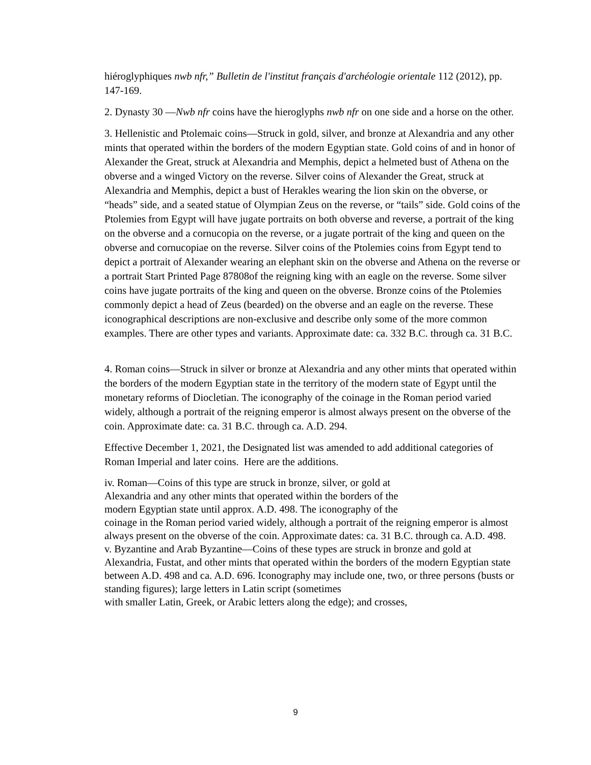hiéroglyphiques nwb nfr,” Bulletin de l'institut français d'archéologie orientale 112 (2012), pp. 147-169.
2. Dynasty 30 —Nwb nfr coins have the hieroglyphs nwb nfr on one side and a horse on the other.
3. Hellenistic and Ptolemaic coins—Struck in gold, silver, and bronze at Alexandria and any other mints that operated within the borders of the modern Egyptian state. Gold coins of and in honor of Alexander the Great, struck at Alexandria and Memphis, depict a helmeted bust of Athena on the obverse and a winged Victory on the reverse. Silver coins of Alexander the Great, struck at Alexandria and Memphis, depict a bust of Herakles wearing the lion skin on the obverse, or “heads” side, and a seated statue of Olympian Zeus on the reverse, or “tails” side. Gold coins of the Ptolemies from Egypt will have jugate portraits on both obverse and reverse, a portrait of the king on the obverse and a cornucopia on the reverse, or a jugate portrait of the king and queen on the obverse and cornucopiae on the reverse. Silver coins of the Ptolemies coins from Egypt tend to depict a portrait of Alexander wearing an elephant skin on the obverse and Athena on the reverse or a portrait Start Printed Page 87808of the reigning king with an eagle on the reverse. Some silver coins have jugate portraits of the king and queen on the obverse. Bronze coins of the Ptolemies commonly depict a head of Zeus (bearded) on the obverse and an eagle on the reverse. These iconographical descriptions are non-exclusive and describe only some of the more common examples. There are other types and variants. Approximate date: ca. 332 B.C. through ca. 31 B.C.
4. Roman coins—Struck in silver or bronze at Alexandria and any other mints that operated within the borders of the modern Egyptian state in the territory of the modern state of Egypt until the monetary reforms of Diocletian. The iconography of the coinage in the Roman period varied widely, although a portrait of the reigning emperor is almost always present on the obverse of the coin. Approximate date: ca. 31 B.C. through ca. A.D. 294.
Effective December 1, 2021, the Designated list was amended to add additional categories of Roman Imperial and later coins. Here are the additions.
iv. Roman—Coins of this type are struck in bronze, silver, or gold at
Alexandria and any other mints that operated within the borders of the
modern Egyptian state until approx. A.D. 498. The iconography of the
coinage in the Roman period varied widely, although a portrait of the reigning emperor is almost always present on the obverse of the coin. Approximate dates: ca. 31 B.C. through ca. A.D. 498.
v. Byzantine and Arab Byzantine—Coins of these types are struck in bronze and gold at Alexandria, Fustat, and other mints that operated within the borders of the modern Egyptian state between A.D. 498 and ca. A.D. 696. Iconography may include one, two, or three persons (busts or standing figures); large letters in Latin script (sometimes
with smaller Latin, Greek, or Arabic letters along the edge); and crosses,
9